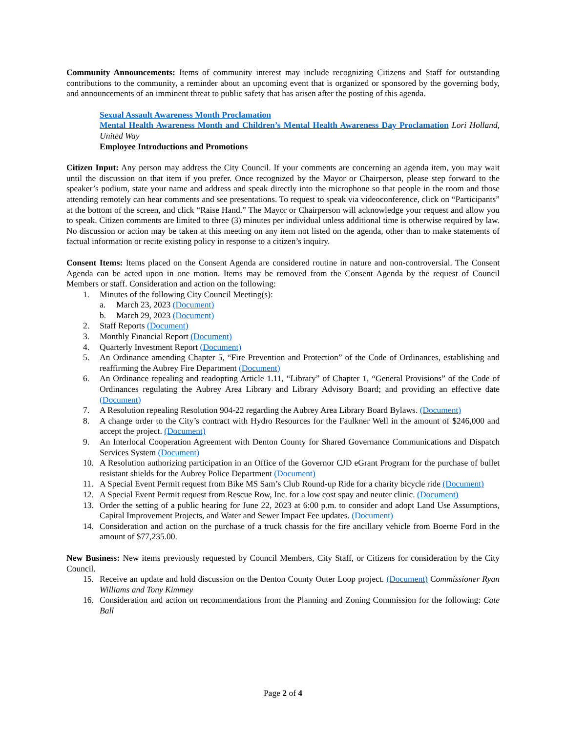Community Announcements: Items of community interest may include recognizing Citizens and Staff for outstanding contributions to the community, a reminder about an upcoming event that is organized or sponsored by the governing body, and announcements of an imminent threat to public safety that has arisen after the posting of this agenda.
Sexual Assault Awareness Month Proclamation
Mental Health Awareness Month and Children’s Mental Health Awareness Day Proclamation Lori Holland, United Way
Employee Introductions and Promotions
Citizen Input: Any person may address the City Council. If your comments are concerning an agenda item, you may wait until the discussion on that item if you prefer. Once recognized by the Mayor or Chairperson, please step forward to the speaker’s podium, state your name and address and speak directly into the microphone so that people in the room and those attending remotely can hear comments and see presentations. To request to speak via videoconference, click on “Participants” at the bottom of the screen, and click “Raise Hand.” The Mayor or Chairperson will acknowledge your request and allow you to speak. Citizen comments are limited to three (3) minutes per individual unless additional time is otherwise required by law. No discussion or action may be taken at this meeting on any item not listed on the agenda, other than to make statements of factual information or recite existing policy in response to a citizen’s inquiry.
Consent Items: Items placed on the Consent Agenda are considered routine in nature and non-controversial. The Consent Agenda can be acted upon in one motion. Items may be removed from the Consent Agenda by the request of Council Members or staff. Consideration and action on the following:
1. Minutes of the following City Council Meeting(s):
a. March 23, 2023 (Document)
b. March 29, 2023 (Document)
2. Staff Reports (Document)
3. Monthly Financial Report (Document)
4. Quarterly Investment Report (Document)
5. An Ordinance amending Chapter 5, “Fire Prevention and Protection” of the Code of Ordinances, establishing and reaffirming the Aubrey Fire Department (Document)
6. An Ordinance repealing and readopting Article 1.11, “Library” of Chapter 1, “General Provisions” of the Code of Ordinances regulating the Aubrey Area Library and Library Advisory Board; and providing an effective date (Document)
7. A Resolution repealing Resolution 904-22 regarding the Aubrey Area Library Board Bylaws. (Document)
8. A change order to the City’s contract with Hydro Resources for the Faulkner Well in the amount of $246,000 and accept the project. (Document)
9. An Interlocal Cooperation Agreement with Denton County for Shared Governance Communications and Dispatch Services System (Document)
10. A Resolution authorizing participation in an Office of the Governor CJD eGrant Program for the purchase of bullet resistant shields for the Aubrey Police Department (Document)
11. A Special Event Permit request from Bike MS Sam’s Club Round-up Ride for a charity bicycle ride (Document)
12. A Special Event Permit request from Rescue Row, Inc. for a low cost spay and neuter clinic. (Document)
13. Order the setting of a public hearing for June 22, 2023 at 6:00 p.m. to consider and adopt Land Use Assumptions, Capital Improvement Projects, and Water and Sewer Impact Fee updates. (Document)
14. Consideration and action on the purchase of a truck chassis for the fire ancillary vehicle from Boerne Ford in the amount of $77,235.00.
New Business: New items previously requested by Council Members, City Staff, or Citizens for consideration by the City Council.
15. Receive an update and hold discussion on the Denton County Outer Loop project. (Document) Commissioner Ryan Williams and Tony Kimmey
16. Consideration and action on recommendations from the Planning and Zoning Commission for the following: Cate Ball
Page 2 of 4